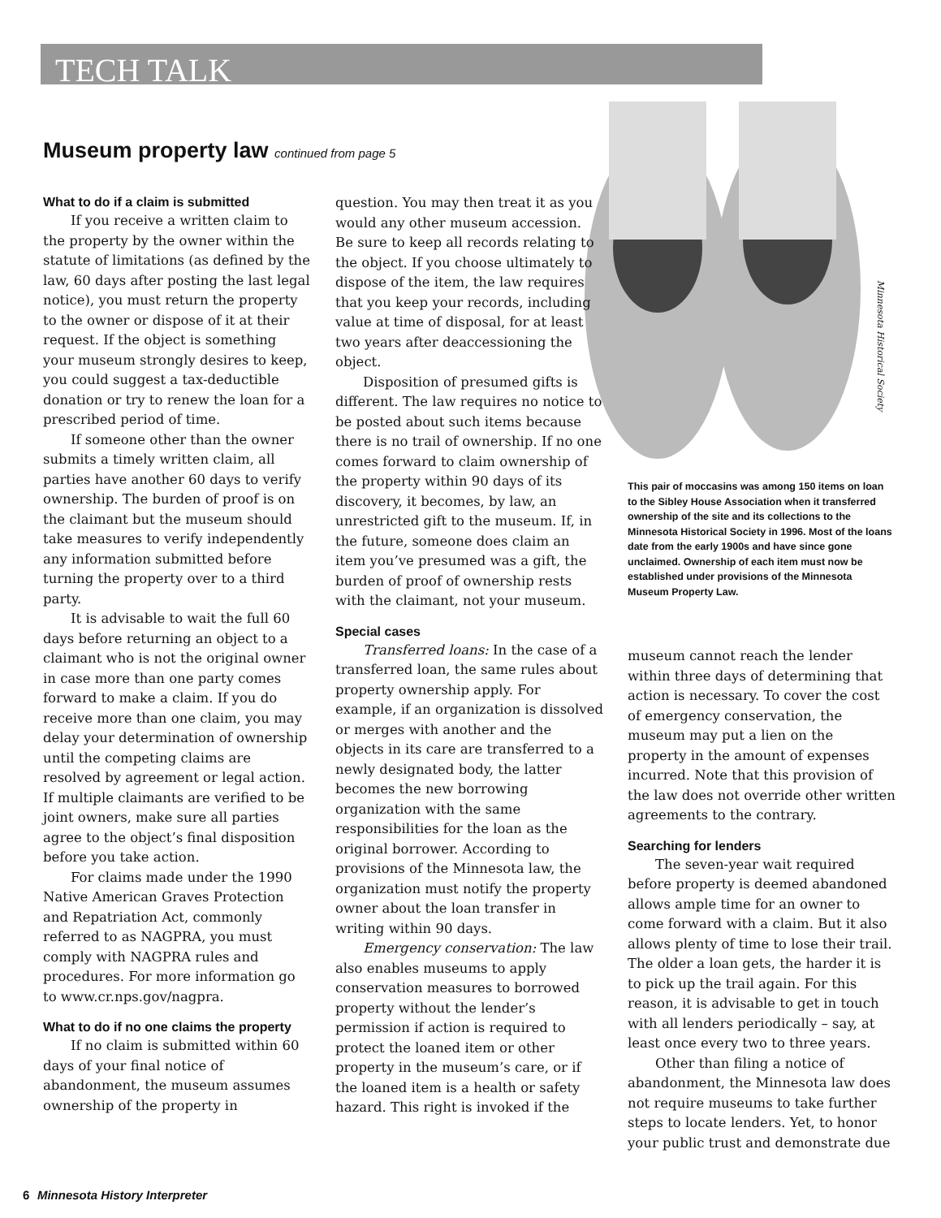TECH TALK
Museum property law continued from page 5
Minnesota Historical Society
What to do if a claim is submitted
If you receive a written claim to the property by the owner within the statute of limitations (as defined by the law, 60 days after posting the last legal notice), you must return the property to the owner or dispose of it at their request. If the object is something your museum strongly desires to keep, you could suggest a tax-deductible donation or try to renew the loan for a prescribed period of time.
If someone other than the owner submits a timely written claim, all parties have another 60 days to verify ownership. The burden of proof is on the claimant but the museum should take measures to verify independently any information submitted before turning the property over to a third party.
It is advisable to wait the full 60 days before returning an object to a claimant who is not the original owner in case more than one party comes forward to make a claim. If you do receive more than one claim, you may delay your determination of ownership until the competing claims are resolved by agreement or legal action. If multiple claimants are verified to be joint owners, make sure all parties agree to the object’s final disposition before you take action.
For claims made under the 1990 Native American Graves Protection and Repatriation Act, commonly referred to as NAGPRA, you must comply with NAGPRA rules and procedures. For more information go to www.cr.nps.gov/nagpra.
What to do if no one claims the property
If no claim is submitted within 60 days of your final notice of abandonment, the museum assumes ownership of the property in
question. You may then treat it as you would any other museum accession. Be sure to keep all records relating to the object. If you choose ultimately to dispose of the item, the law requires that you keep your records, including value at time of disposal, for at least two years after deaccessioning the object.
Disposition of presumed gifts is different. The law requires no notice to be posted about such items because there is no trail of ownership. If no one comes forward to claim ownership of the property within 90 days of its discovery, it becomes, by law, an unrestricted gift to the museum. If, in the future, someone does claim an item you’ve presumed was a gift, the burden of proof of ownership rests with the claimant, not your museum.
Special cases
Transferred loans: In the case of a transferred loan, the same rules about property ownership apply. For example, if an organization is dissolved or merges with another and the objects in its care are transferred to a newly designated body, the latter becomes the new borrowing organization with the same responsibilities for the loan as the original borrower. According to provisions of the Minnesota law, the organization must notify the property owner about the loan transfer in writing within 90 days.
Emergency conservation: The law also enables museums to apply conservation measures to borrowed property without the lender’s permission if action is required to protect the loaned item or other property in the museum’s care, or if the loaned item is a health or safety hazard. This right is invoked if the
This pair of moccasins was among 150 items on loan to the Sibley House Association when it transferred ownership of the site and its collections to the Minnesota Historical Society in 1996. Most of the loans date from the early 1900s and have since gone unclaimed. Ownership of each item must now be established under provisions of the Minnesota Museum Property Law.
museum cannot reach the lender within three days of determining that action is necessary. To cover the cost of emergency conservation, the museum may put a lien on the property in the amount of expenses incurred. Note that this provision of the law does not override other written agreements to the contrary.
Searching for lenders
The seven-year wait required before property is deemed abandoned allows ample time for an owner to come forward with a claim. But it also allows plenty of time to lose their trail. The older a loan gets, the harder it is to pick up the trail again. For this reason, it is advisable to get in touch with all lenders periodically – say, at least once every two to three years.
Other than filing a notice of abandonment, the Minnesota law does not require museums to take further steps to locate lenders. Yet, to honor your public trust and demonstrate due
6 Minnesota History Interpreter